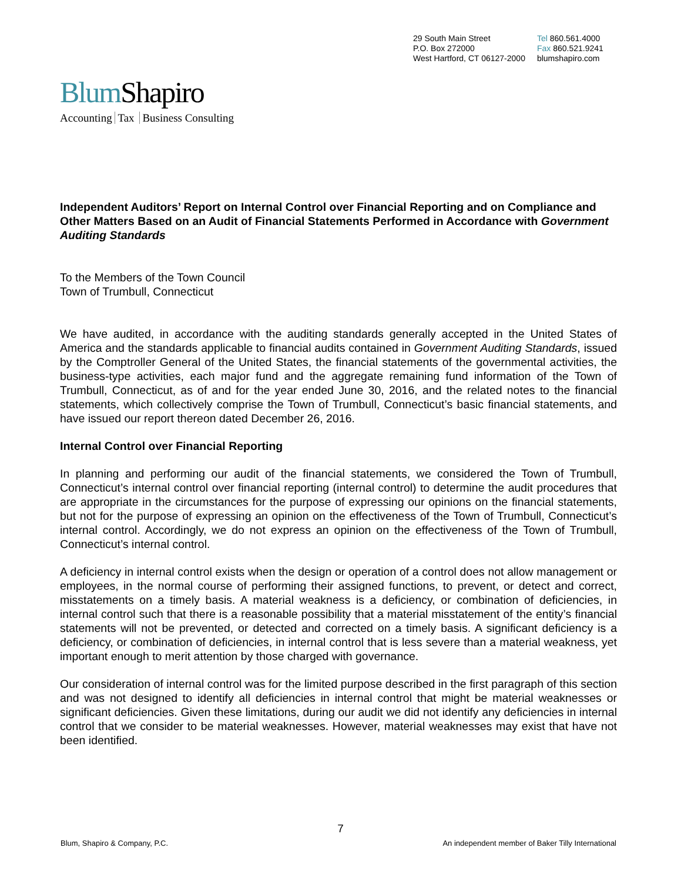29 South Main Street
P.O. Box 272000
West Hartford, CT 06127-2000
Tel 860.561.4000
Fax 860.521.9241
blumshapiro.com
Blum Shapiro
Accounting Tax Business Consulting
Independent Auditors’ Report on Internal Control over Financial Reporting and on Compliance and Other Matters Based on an Audit of Financial Statements Performed in Accordance with Government Auditing Standards
To the Members of the Town Council
Town of Trumbull, Connecticut
We have audited, in accordance with the auditing standards generally accepted in the United States of America and the standards applicable to financial audits contained in Government Auditing Standards, issued by the Comptroller General of the United States, the financial statements of the governmental activities, the business-type activities, each major fund and the aggregate remaining fund information of the Town of Trumbull, Connecticut, as of and for the year ended June 30, 2016, and the related notes to the financial statements, which collectively comprise the Town of Trumbull, Connecticut’s basic financial statements, and have issued our report thereon dated December 26, 2016.
Internal Control over Financial Reporting
In planning and performing our audit of the financial statements, we considered the Town of Trumbull, Connecticut’s internal control over financial reporting (internal control) to determine the audit procedures that are appropriate in the circumstances for the purpose of expressing our opinions on the financial statements, but not for the purpose of expressing an opinion on the effectiveness of the Town of Trumbull, Connecticut’s internal control. Accordingly, we do not express an opinion on the effectiveness of the Town of Trumbull, Connecticut’s internal control.
A deficiency in internal control exists when the design or operation of a control does not allow management or employees, in the normal course of performing their assigned functions, to prevent, or detect and correct, misstatements on a timely basis. A material weakness is a deficiency, or combination of deficiencies, in internal control such that there is a reasonable possibility that a material misstatement of the entity’s financial statements will not be prevented, or detected and corrected on a timely basis. A significant deficiency is a deficiency, or combination of deficiencies, in internal control that is less severe than a material weakness, yet important enough to merit attention by those charged with governance.
Our consideration of internal control was for the limited purpose described in the first paragraph of this section and was not designed to identify all deficiencies in internal control that might be material weaknesses or significant deficiencies. Given these limitations, during our audit we did not identify any deficiencies in internal control that we consider to be material weaknesses. However, material weaknesses may exist that have not been identified.
7
Blum, Shapiro & Company, P.C. An independent member of Baker Tilly International